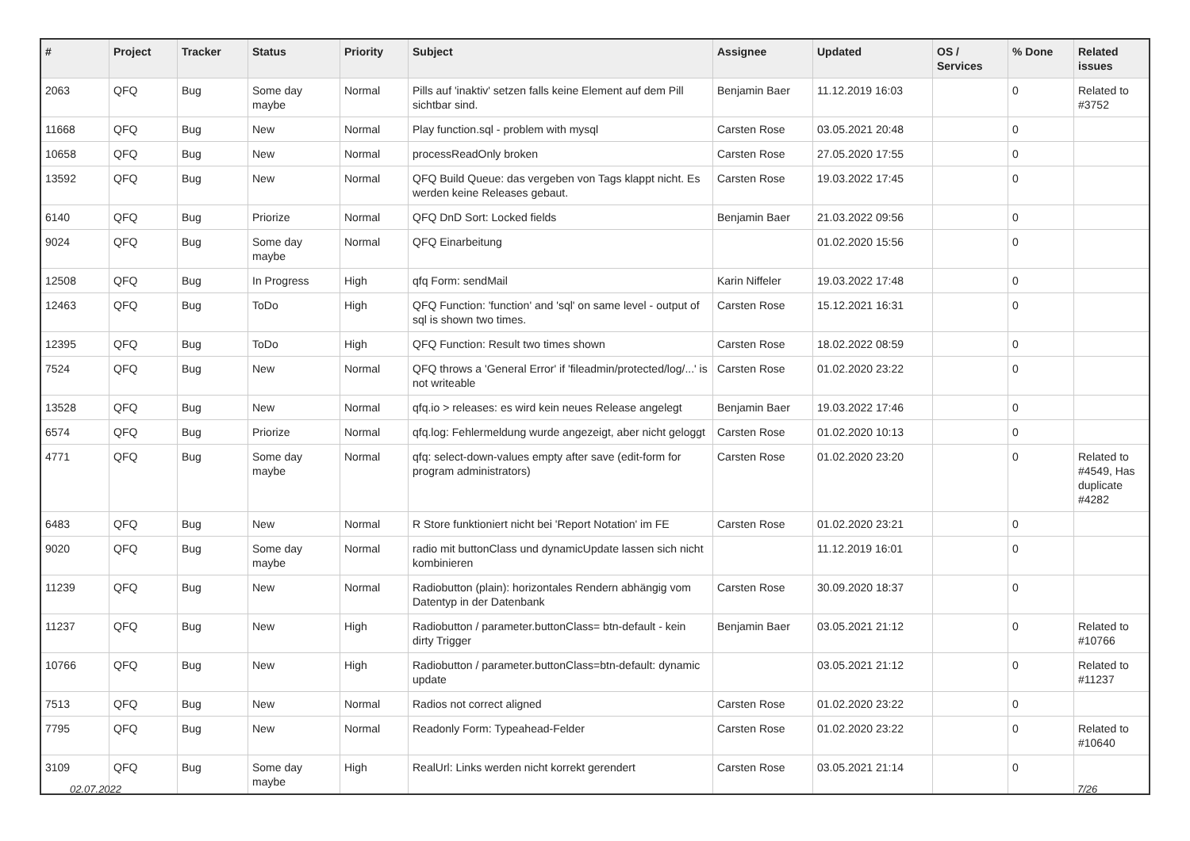| # | Project | Tracker | Status | Priority | Subject | Assignee | Updated | OS / Services | % Done | Related issues |
| --- | --- | --- | --- | --- | --- | --- | --- | --- | --- | --- |
| 2063 | QFQ | Bug | Some day maybe | Normal | Pills auf 'inaktiv' setzen falls keine Element auf dem Pill sichtbar sind. | Benjamin Baer | 11.12.2019 16:03 | | 0 | Related to #3752 |
| 11668 | QFQ | Bug | New | Normal | Play function.sql - problem with mysql | Carsten Rose | 03.05.2021 20:48 | | 0 | |
| 10658 | QFQ | Bug | New | Normal | processReadOnly broken | Carsten Rose | 27.05.2020 17:55 | | 0 | |
| 13592 | QFQ | Bug | New | Normal | QFQ Build Queue: das vergeben von Tags klappt nicht. Es werden keine Releases gebaut. | Carsten Rose | 19.03.2022 17:45 | | 0 | |
| 6140 | QFQ | Bug | Priorize | Normal | QFQ DnD Sort: Locked fields | Benjamin Baer | 21.03.2022 09:56 | | 0 | |
| 9024 | QFQ | Bug | Some day maybe | Normal | QFQ Einarbeitung | | 01.02.2020 15:56 | | 0 | |
| 12508 | QFQ | Bug | In Progress | High | qfq Form: sendMail | Karin Niffeler | 19.03.2022 17:48 | | 0 | |
| 12463 | QFQ | Bug | ToDo | High | QFQ Function: 'function' and 'sql' on same level - output of sql is shown two times. | Carsten Rose | 15.12.2021 16:31 | | 0 | |
| 12395 | QFQ | Bug | ToDo | High | QFQ Function: Result two times shown | Carsten Rose | 18.02.2022 08:59 | | 0 | |
| 7524 | QFQ | Bug | New | Normal | QFQ throws a 'General Error' if 'fileadmin/protected/log/...' is not writeable | Carsten Rose | 01.02.2020 23:22 | | 0 | |
| 13528 | QFQ | Bug | New | Normal | qfq.io > releases: es wird kein neues Release angelegt | Benjamin Baer | 19.03.2022 17:46 | | 0 | |
| 6574 | QFQ | Bug | Priorize | Normal | qfq.log: Fehlermeldung wurde angezeigt, aber nicht geloggt | Carsten Rose | 01.02.2020 10:13 | | 0 | |
| 4771 | QFQ | Bug | Some day maybe | Normal | qfq: select-down-values empty after save (edit-form for program administrators) | Carsten Rose | 01.02.2020 23:20 | | 0 | Related to #4549, Has duplicate #4282 |
| 6483 | QFQ | Bug | New | Normal | R Store funktioniert nicht bei 'Report Notation' im FE | Carsten Rose | 01.02.2020 23:21 | | 0 | |
| 9020 | QFQ | Bug | Some day maybe | Normal | radio mit buttonClass und dynamicUpdate lassen sich nicht kombinieren | | 11.12.2019 16:01 | | 0 | |
| 11239 | QFQ | Bug | New | Normal | Radiobutton (plain): horizontales Rendern abhängig vom Datentyp in der Datenbank | Carsten Rose | 30.09.2020 18:37 | | 0 | |
| 11237 | QFQ | Bug | New | High | Radiobutton / parameter.buttonClass= btn-default - kein dirty Trigger | Benjamin Baer | 03.05.2021 21:12 | | 0 | Related to #10766 |
| 10766 | QFQ | Bug | New | High | Radiobutton / parameter.buttonClass=btn-default: dynamic update | | 03.05.2021 21:12 | | 0 | Related to #11237 |
| 7513 | QFQ | Bug | New | Normal | Radios not correct aligned | Carsten Rose | 01.02.2020 23:22 | | 0 | |
| 7795 | QFQ | Bug | New | Normal | Readonly Form: Typeahead-Felder | Carsten Rose | 01.02.2020 23:22 | | 0 | Related to #10640 |
| 3109 | QFQ | Bug | Some day maybe | High | RealUrl: Links werden nicht korrekt gerendert | Carsten Rose | 03.05.2021 21:14 | | 0 | |
02.07.2022 7/26